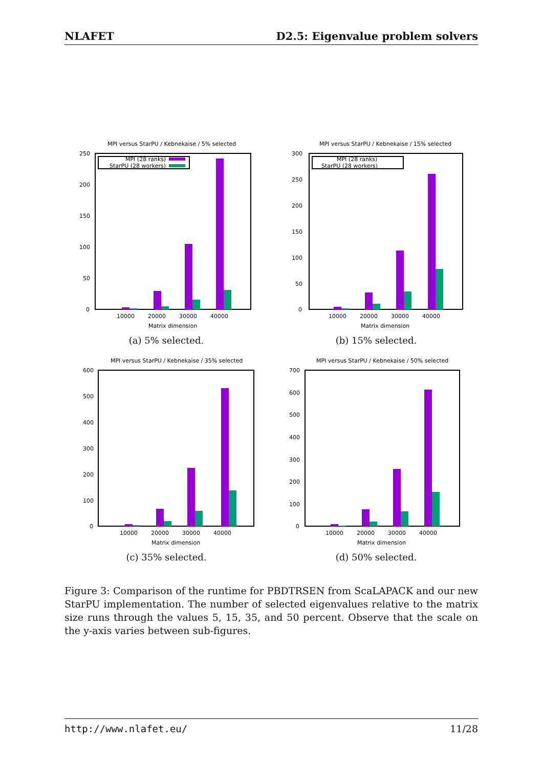NLAFET D2.5: Eigenvalue problem solvers
MPI versus StarPU / Kebnekaise / 5% selected
250
200
150
100
50
0
MPI (28 ranks)
StarPU (28 workers)
10000
20000
30000
40000
Matrix dimension
(a) 5% selected.
MPI versus StarPU / Kebnekaise / 15% selected
300
250
200
150
100
50
0
MPI (28 ranks)
StarPU (28 workers)
10000
20000
30000
40000
Matrix dimension
(b) 15% selected.
MPI versus StarPU / Kebnekaise / 35% selected
600
500
400
300
200
100
0
10000
20000
30000
40000
Matrix dimension
(c) 35% selected.
MPI versus StarPU / Kebnekaise / 50% selected
700
600
500
400
300
200
100
0
10000
20000
30000
40000
Matrix dimension
(d) 50% selected.
Figure 3: Comparison of the runtime for PBDTRSEN from ScaLAPACK and our new StarPU implementation. The number of selected eigenvalues relative to the matrix size runs through the values 5, 15, 35, and 50 percent. Observe that the scale on the y-axis varies between sub-figures.
http://www.nlafet.eu/ 11/28